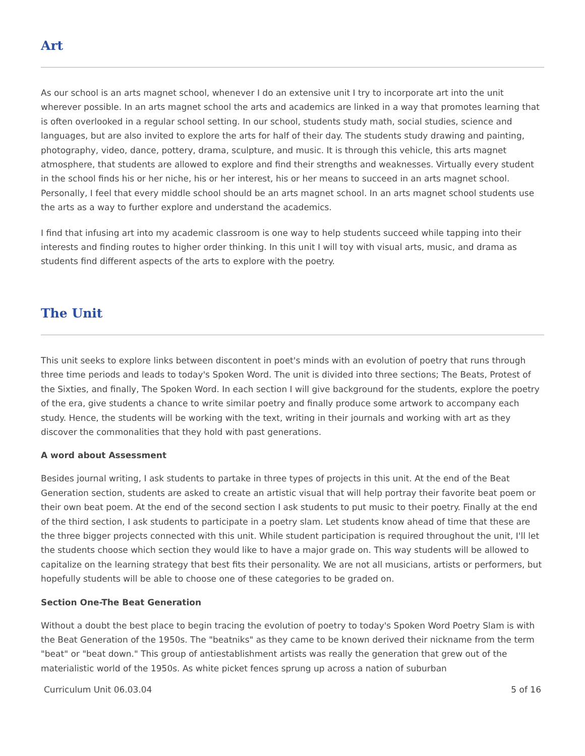Art
As our school is an arts magnet school, whenever I do an extensive unit I try to incorporate art into the unit wherever possible. In an arts magnet school the arts and academics are linked in a way that promotes learning that is often overlooked in a regular school setting. In our school, students study math, social studies, science and languages, but are also invited to explore the arts for half of their day. The students study drawing and painting, photography, video, dance, pottery, drama, sculpture, and music. It is through this vehicle, this arts magnet atmosphere, that students are allowed to explore and find their strengths and weaknesses. Virtually every student in the school finds his or her niche, his or her interest, his or her means to succeed in an arts magnet school. Personally, I feel that every middle school should be an arts magnet school. In an arts magnet school students use the arts as a way to further explore and understand the academics.
I find that infusing art into my academic classroom is one way to help students succeed while tapping into their interests and finding routes to higher order thinking. In this unit I will toy with visual arts, music, and drama as students find different aspects of the arts to explore with the poetry.
The Unit
This unit seeks to explore links between discontent in poet's minds with an evolution of poetry that runs through three time periods and leads to today's Spoken Word. The unit is divided into three sections; The Beats, Protest of the Sixties, and finally, The Spoken Word. In each section I will give background for the students, explore the poetry of the era, give students a chance to write similar poetry and finally produce some artwork to accompany each study. Hence, the students will be working with the text, writing in their journals and working with art as they discover the commonalities that they hold with past generations.
A word about Assessment
Besides journal writing, I ask students to partake in three types of projects in this unit. At the end of the Beat Generation section, students are asked to create an artistic visual that will help portray their favorite beat poem or their own beat poem. At the end of the second section I ask students to put music to their poetry. Finally at the end of the third section, I ask students to participate in a poetry slam. Let students know ahead of time that these are the three bigger projects connected with this unit. While student participation is required throughout the unit, I'll let the students choose which section they would like to have a major grade on. This way students will be allowed to capitalize on the learning strategy that best fits their personality. We are not all musicians, artists or performers, but hopefully students will be able to choose one of these categories to be graded on.
Section One-The Beat Generation
Without a doubt the best place to begin tracing the evolution of poetry to today's Spoken Word Poetry Slam is with the Beat Generation of the 1950s. The "beatniks" as they came to be known derived their nickname from the term "beat" or "beat down." This group of antiestablishment artists was really the generation that grew out of the materialistic world of the 1950s. As white picket fences sprung up across a nation of suburban
Curriculum Unit 06.03.04 5 of 16